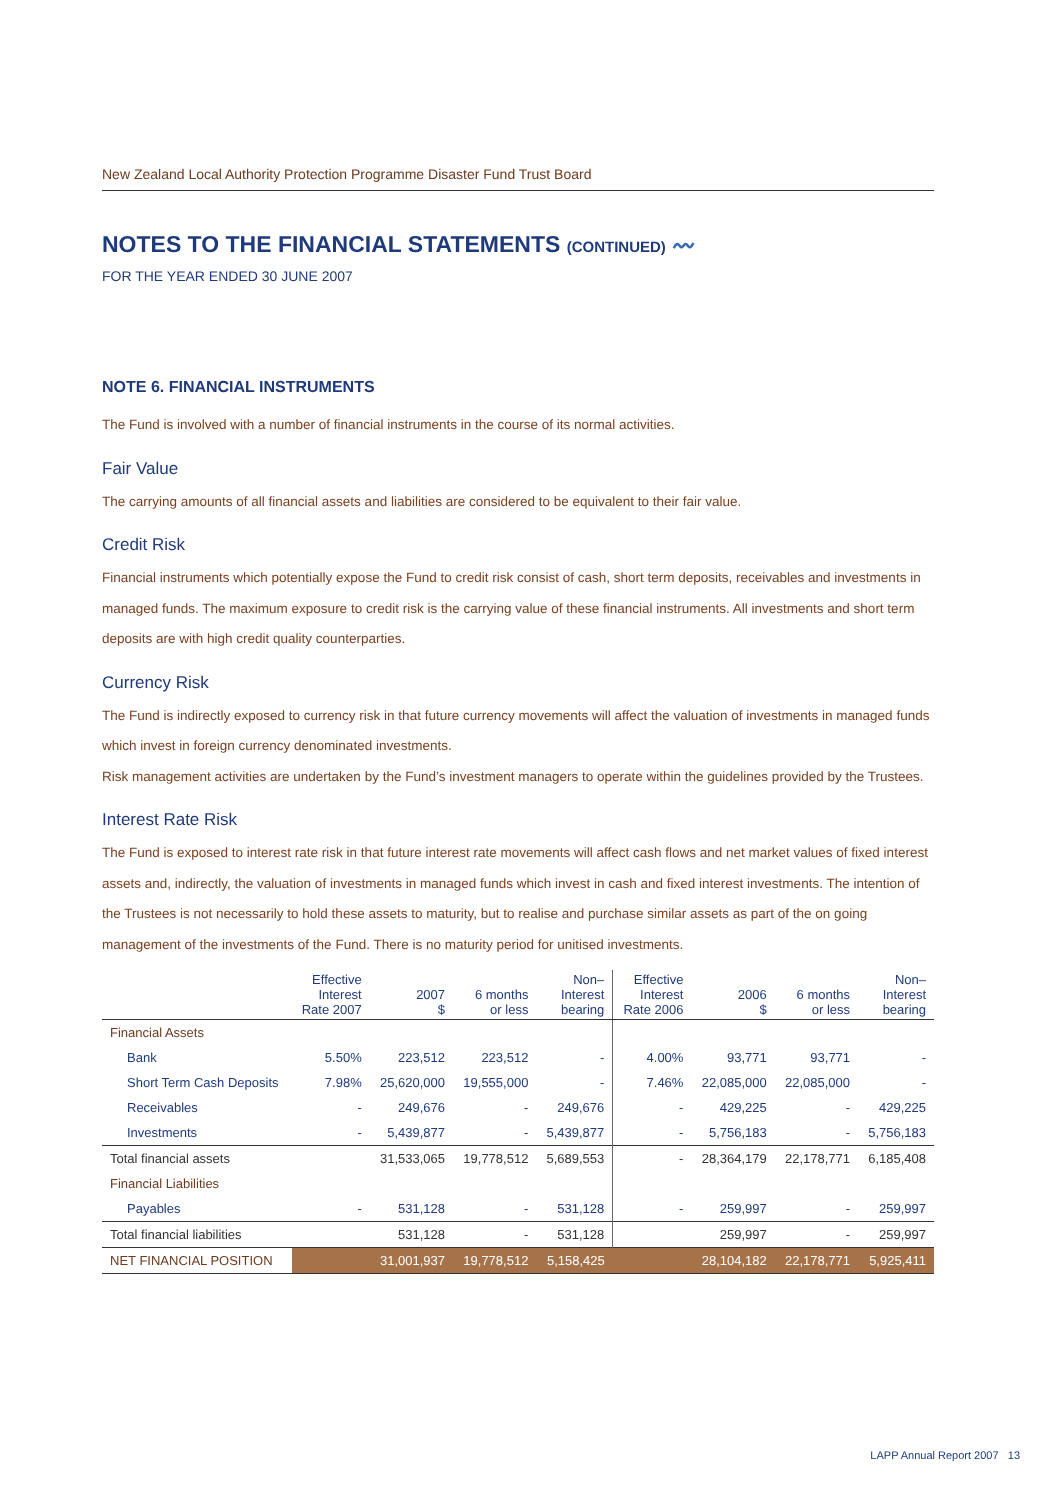New Zealand Local Authority Protection Programme Disaster Fund Trust Board
NOTES TO THE FINANCIAL STATEMENTS (CONTINUED) 〰
FOR THE YEAR ENDED 30 JUNE 2007
NOTE 6. FINANCIAL INSTRUMENTS
The Fund is involved with a number of financial instruments in the course of its normal activities.
Fair Value
The carrying amounts of all financial assets and liabilities are considered to be equivalent to their fair value.
Credit Risk
Financial instruments which potentially expose the Fund to credit risk consist of cash, short term deposits, receivables and investments in managed funds. The maximum exposure to credit risk is the carrying value of these financial instruments. All investments and short term deposits are with high credit quality counterparties.
Currency Risk
The Fund is indirectly exposed to currency risk in that future currency movements will affect the valuation of investments in managed funds which invest in foreign currency denominated investments.
Risk management activities are undertaken by the Fund’s investment managers to operate within the guidelines provided by the Trustees.
Interest Rate Risk
The Fund is exposed to interest rate risk in that future interest rate movements will affect cash flows and net market values of fixed interest assets and, indirectly, the valuation of investments in managed funds which invest in cash and fixed interest investments. The intention of the Trustees is not necessarily to hold these assets to maturity, but to realise and purchase similar assets as part of the on going management of the investments of the Fund. There is no maturity period for unitised investments.
| | Effective Interest Rate 2007 | 2007 $ | 6 months or less | Non– Interest bearing | Effective Interest Rate 2006 | 2006 $ | 6 months or less | Non– Interest bearing |
| --- | --- | --- | --- | --- | --- | --- | --- | --- |
| Financial Assets | | | | | | | | |
| Bank | 5.50% | 223,512 | 223,512 | - | 4.00% | 93,771 | 93,771 | - |
| Short Term Cash Deposits | 7.98% | 25,620,000 | 19,555,000 | - | 7.46% | 22,085,000 | 22,085,000 | - |
| Receivables | - | 249,676 | - | 249,676 | - | 429,225 | - | 429,225 |
| Investments | - | 5,439,877 | - | 5,439,877 | - | 5,756,183 | - | 5,756,183 |
| Total financial assets | | 31,533,065 | 19,778,512 | 5,689,553 | - | 28,364,179 | 22,178,771 | 6,185,408 |
| Financial Liabilities | | | | | | | | |
| Payables | - | 531,128 | - | 531,128 | - | 259,997 | - | 259,997 |
| Total financial liabilities | | 531,128 | - | 531,128 | | 259,997 | - | 259,997 |
| NET FINANCIAL POSITION | | 31,001,937 | 19,778,512 | 5,158,425 | | 28,104,182 | 22,178,771 | 5,925,411 |
LAPP Annual Report 2007 13